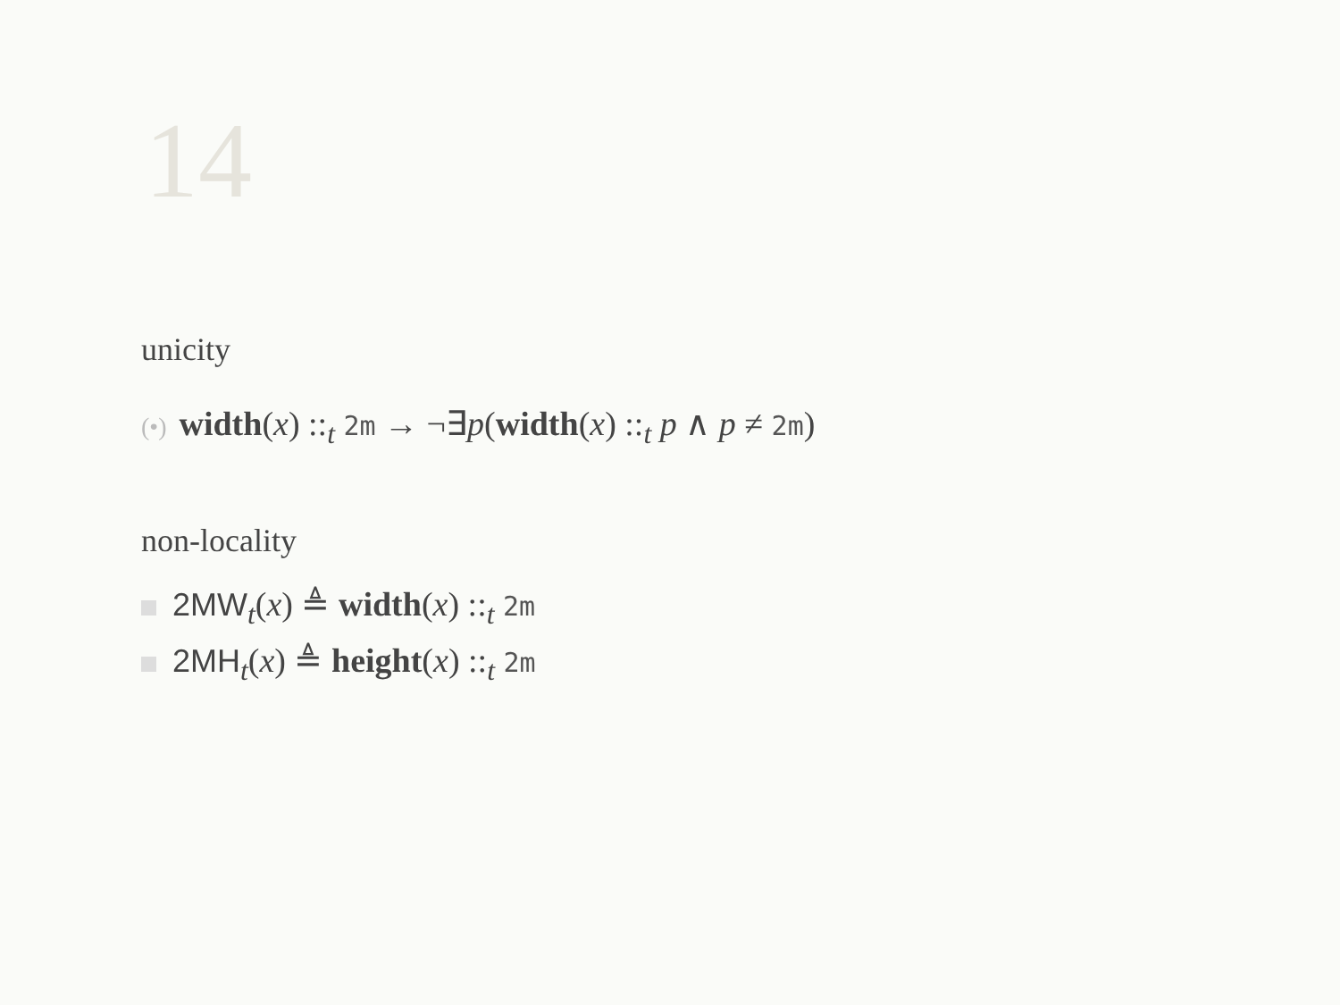14
unicity
(•) width(x) ::<sub>t</sub> 2m → ¬∃p(width(x) ::<sub>t</sub> p ∧ p ≠ 2m)
non-locality
2MW<sub>t</sub>(x) ≜ width(x) ::<sub>t</sub> 2m
2MH<sub>t</sub>(x) ≜ height(x) ::<sub>t</sub> 2m